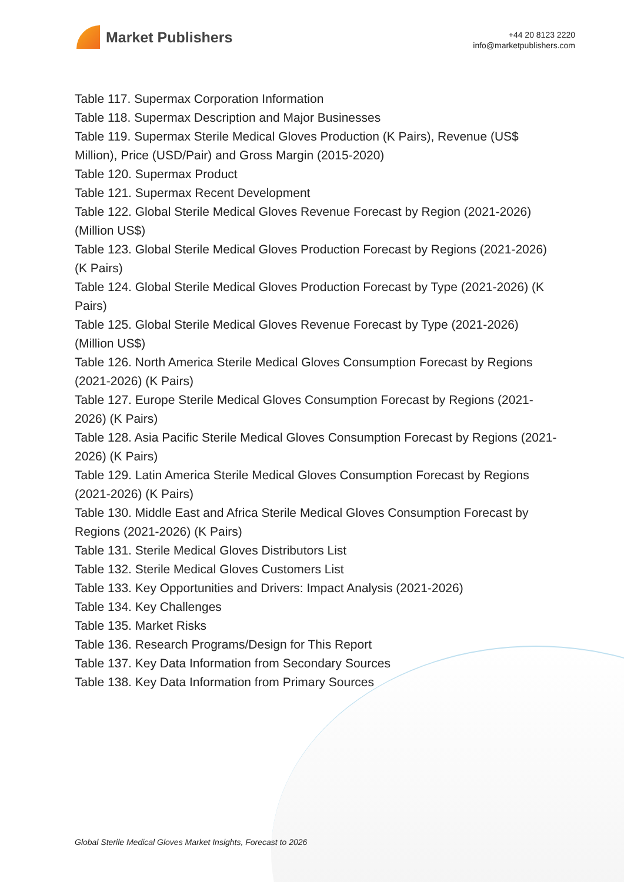Market Publishers
+44 20 8123 2220
info@marketpublishers.com
Table 117. Supermax Corporation Information
Table 118. Supermax Description and Major Businesses
Table 119. Supermax Sterile Medical Gloves Production (K Pairs), Revenue (US$ Million), Price (USD/Pair) and Gross Margin (2015-2020)
Table 120. Supermax Product
Table 121. Supermax Recent Development
Table 122. Global Sterile Medical Gloves Revenue Forecast by Region (2021-2026) (Million US$)
Table 123. Global Sterile Medical Gloves Production Forecast by Regions (2021-2026) (K Pairs)
Table 124. Global Sterile Medical Gloves Production Forecast by Type (2021-2026) (K Pairs)
Table 125. Global Sterile Medical Gloves Revenue Forecast by Type (2021-2026) (Million US$)
Table 126. North America Sterile Medical Gloves Consumption Forecast by Regions (2021-2026) (K Pairs)
Table 127. Europe Sterile Medical Gloves Consumption Forecast by Regions (2021-2026) (K Pairs)
Table 128. Asia Pacific Sterile Medical Gloves Consumption Forecast by Regions (2021-2026) (K Pairs)
Table 129. Latin America Sterile Medical Gloves Consumption Forecast by Regions (2021-2026) (K Pairs)
Table 130. Middle East and Africa Sterile Medical Gloves Consumption Forecast by Regions (2021-2026) (K Pairs)
Table 131. Sterile Medical Gloves Distributors List
Table 132. Sterile Medical Gloves Customers List
Table 133. Key Opportunities and Drivers: Impact Analysis (2021-2026)
Table 134. Key Challenges
Table 135. Market Risks
Table 136. Research Programs/Design for This Report
Table 137. Key Data Information from Secondary Sources
Table 138. Key Data Information from Primary Sources
Global Sterile Medical Gloves Market Insights, Forecast to 2026